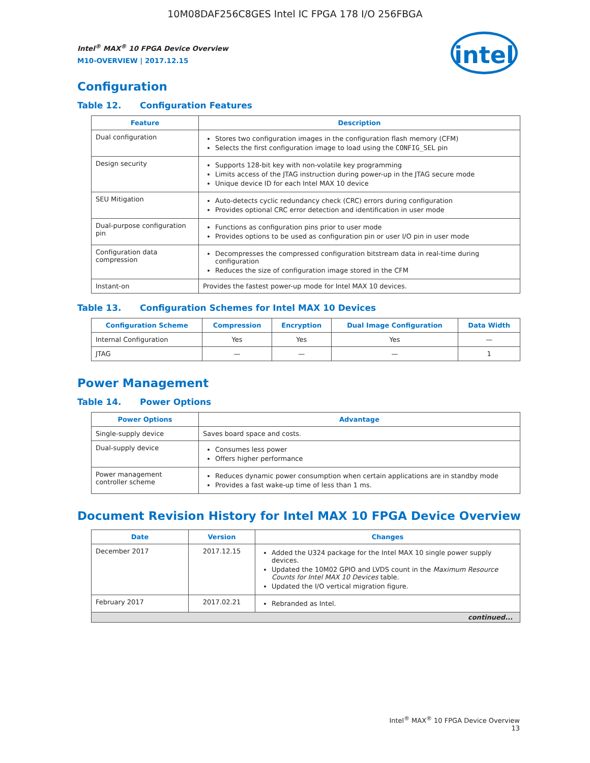10M08DAF256C8GES Intel IC FPGA 178 I/O 256FBGA
intel
Intel<sup>®</sup> MAX<sup>®</sup> 10 FPGA Device Overview
M10-OVERVIEW | 2017.12.15
Configuration
Table 12. Configuration Features
| Feature | Description |
| --- | --- |
| Dual configuration | Stores two configuration images in the configuration flash memory (CFM) Selects the first configuration image to load using the CONFIG_SEL pin |
| Design security | Supports 128-bit key with non-volatile key programming Limits access of the JTAG instruction during power-up in the JTAG secure mode Unique device ID for each Intel MAX 10 device |
| SEU Mitigation | Auto-detects cyclic redundancy check (CRC) errors during configuration Provides optional CRC error detection and identification in user mode |
| Dual-purpose configuration pin | Functions as configuration pins prior to user mode Provides options to be used as configuration pin or user I/O pin in user mode |
| Configuration data compression | Decompresses the compressed configuration bitstream data in real-time during configuration Reduces the size of configuration image stored in the CFM |
| Instant-on | Provides the fastest power-up mode for Intel MAX 10 devices. |
Table 13. Configuration Schemes for Intel MAX 10 Devices
| Configuration Scheme | Compression | Encryption | Dual Image Configuration | Data Width |
| --- | --- | --- | --- | --- |
| Internal Configuration | Yes | Yes | Yes | — |
| JTAG | — | — | — | 1 |
Power Management
Table 14. Power Options
| Power Options | Advantage |
| --- | --- |
| Single-supply device | Saves board space and costs. |
| Dual-supply device | Consumes less power Offers higher performance |
| Power management controller scheme | Reduces dynamic power consumption when certain applications are in standby mode Provides a fast wake-up time of less than 1 ms. |
Document Revision History for Intel MAX 10 FPGA Device Overview
| Date | Version | Changes |
| --- | --- | --- |
| December 2017 | 2017.12.15 | Added the U324 package for the Intel MAX 10 single power supply devices. Updated the 10M02 GPIO and LVDS count in the Maximum Resource Counts for Intel MAX 10 Devices table. Updated the I/O vertical migration figure. |
| February 2017 | 2017.02.21 | Rebranded as Intel. |
| continued... | | |
Intel<sup>®</sup> MAX<sup>®</sup> 10 FPGA Device Overview
13